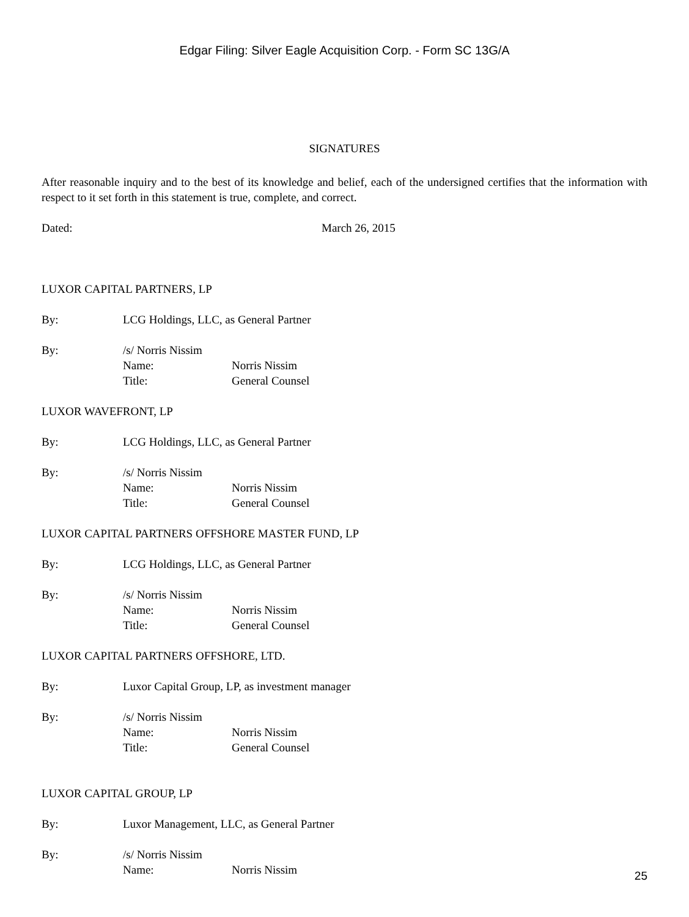Edgar Filing: Silver Eagle Acquisition Corp. - Form SC 13G/A
SIGNATURES
After reasonable inquiry and to the best of its knowledge and belief, each of the undersigned certifies that the information with respect to it set forth in this statement is true, complete, and correct.
Dated: March 26, 2015
LUXOR CAPITAL PARTNERS, LP
By: LCG Holdings, LLC, as General Partner
By: /s/ Norris Nissim
Name: Norris Nissim
Title: General Counsel
LUXOR WAVEFRONT, LP
By: LCG Holdings, LLC, as General Partner
By: /s/ Norris Nissim
Name: Norris Nissim
Title: General Counsel
LUXOR CAPITAL PARTNERS OFFSHORE MASTER FUND, LP
By: LCG Holdings, LLC, as General Partner
By: /s/ Norris Nissim
Name: Norris Nissim
Title: General Counsel
LUXOR CAPITAL PARTNERS OFFSHORE, LTD.
By: Luxor Capital Group, LP, as investment manager
By: /s/ Norris Nissim
Name: Norris Nissim
Title: General Counsel
LUXOR CAPITAL GROUP, LP
By: Luxor Management, LLC, as General Partner
By: /s/ Norris Nissim
Name: Norris Nissim
25